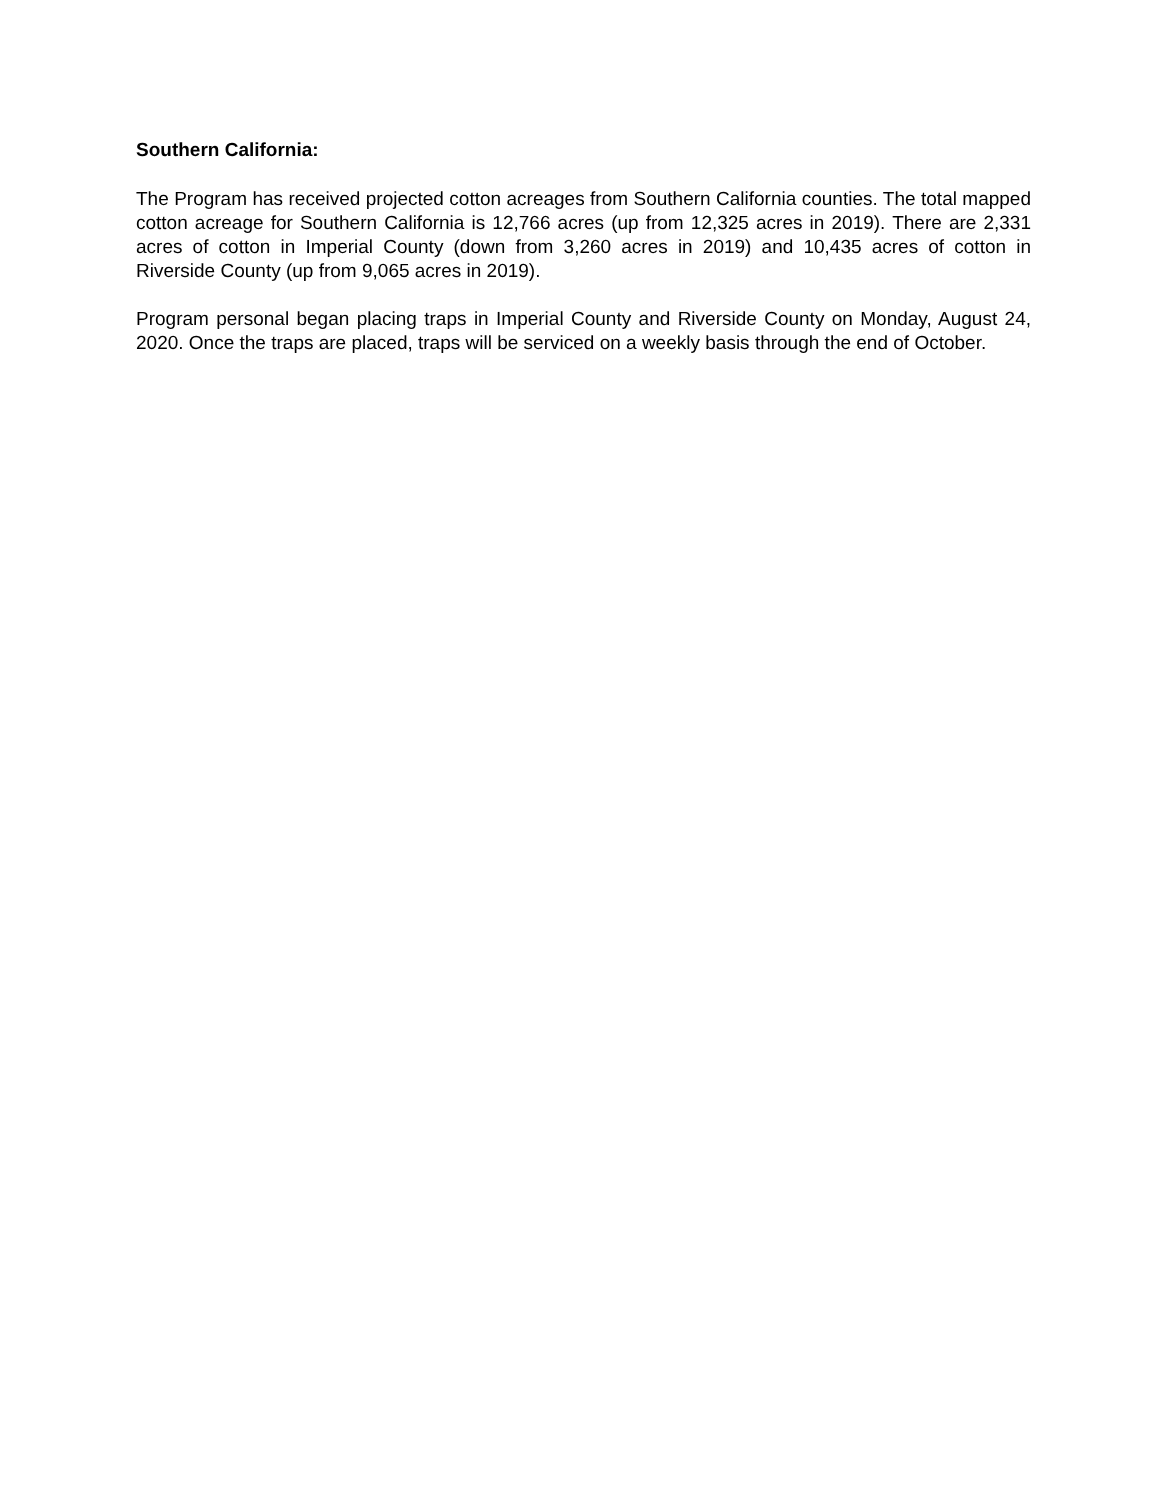Southern California:
The Program has received projected cotton acreages from Southern California counties. The total mapped cotton acreage for Southern California is 12,766 acres (up from 12,325 acres in 2019). There are 2,331 acres of cotton in Imperial County (down from 3,260 acres in 2019) and 10,435 acres of cotton in Riverside County (up from 9,065 acres in 2019).
Program personal began placing traps in Imperial County and Riverside County on Monday, August 24, 2020. Once the traps are placed, traps will be serviced on a weekly basis through the end of October.